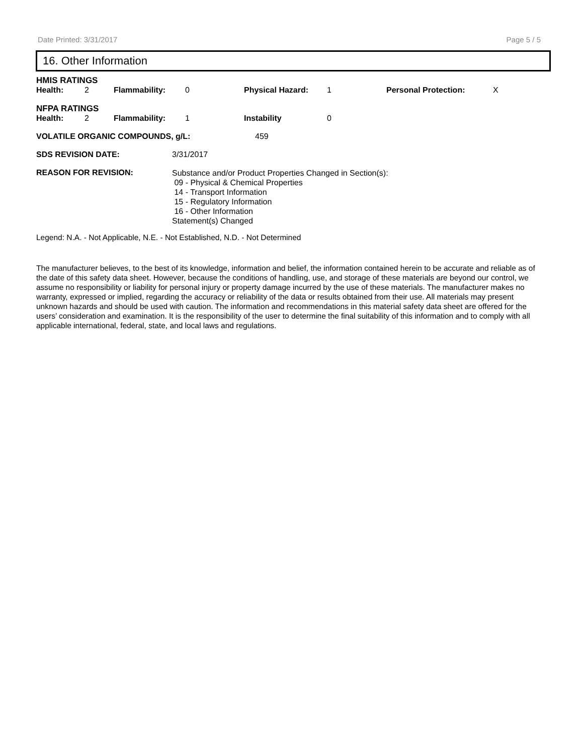Date Printed: 3/31/2017 Page 5 / 5
16. Other Information
HMIS RATINGS
| Health: | 2 | Flammability: | 0 | Physical Hazard: | 1 | Personal Protection: | X |
NFPA RATINGS
| Health: | 2 | Flammability: | 1 | Instability | 0 |
VOLATILE ORGANIC COMPOUNDS, g/L: 459
SDS REVISION DATE: 3/31/2017
REASON FOR REVISION: Substance and/or Product Properties Changed in Section(s):
09 - Physical & Chemical Properties
14 - Transport Information
15 - Regulatory Information
16 - Other Information
Statement(s) Changed
Legend: N.A. - Not Applicable, N.E. - Not Established, N.D. - Not Determined
The manufacturer believes, to the best of its knowledge, information and belief, the information contained herein to be accurate and reliable as of the date of this safety data sheet. However, because the conditions of handling, use, and storage of these materials are beyond our control, we assume no responsibility or liability for personal injury or property damage incurred by the use of these materials. The manufacturer makes no warranty, expressed or implied, regarding the accuracy or reliability of the data or results obtained from their use. All materials may present unknown hazards and should be used with caution. The information and recommendations in this material safety data sheet are offered for the users’ consideration and examination. It is the responsibility of the user to determine the final suitability of this information and to comply with all applicable international, federal, state, and local laws and regulations.